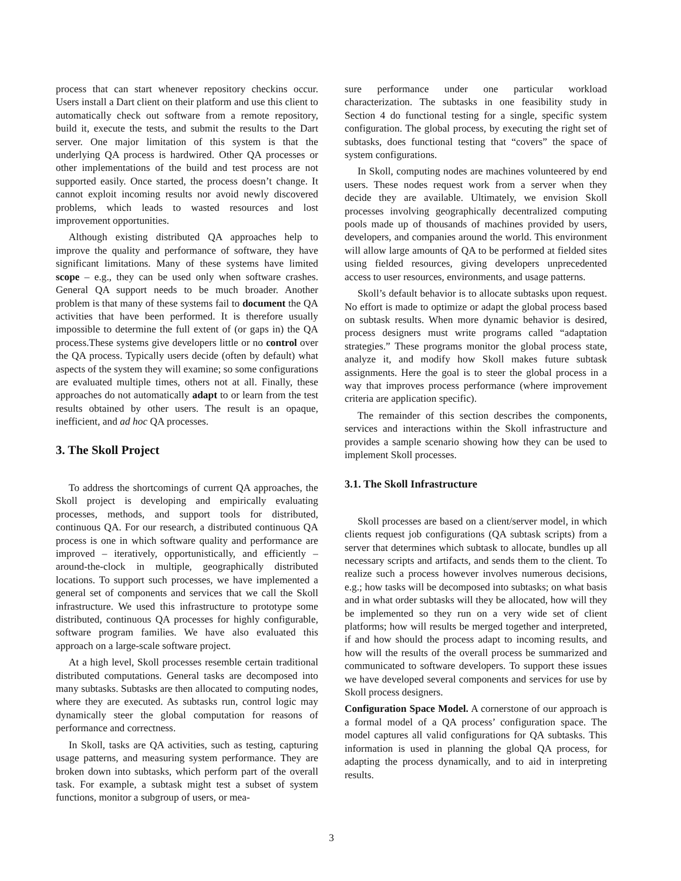process that can start whenever repository checkins occur. Users install a Dart client on their platform and use this client to automatically check out software from a remote repository, build it, execute the tests, and submit the results to the Dart server. One major limitation of this system is that the underlying QA process is hardwired. Other QA processes or other implementations of the build and test process are not supported easily. Once started, the process doesn’t change. It cannot exploit incoming results nor avoid newly discovered problems, which leads to wasted resources and lost improvement opportunities.
Although existing distributed QA approaches help to improve the quality and performance of software, they have significant limitations. Many of these systems have limited scope – e.g., they can be used only when software crashes. General QA support needs to be much broader. Another problem is that many of these systems fail to document the QA activities that have been performed. It is therefore usually impossible to determine the full extent of (or gaps in) the QA process.These systems give developers little or no control over the QA process. Typically users decide (often by default) what aspects of the system they will examine; so some configurations are evaluated multiple times, others not at all. Finally, these approaches do not automatically adapt to or learn from the test results obtained by other users. The result is an opaque, inefficient, and ad hoc QA processes.
3. The Skoll Project
To address the shortcomings of current QA approaches, the Skoll project is developing and empirically evaluating processes, methods, and support tools for distributed, continuous QA. For our research, a distributed continuous QA process is one in which software quality and performance are improved – iteratively, opportunistically, and efficiently – around-the-clock in multiple, geographically distributed locations. To support such processes, we have implemented a general set of components and services that we call the Skoll infrastructure. We used this infrastructure to prototype some distributed, continuous QA processes for highly configurable, software program families. We have also evaluated this approach on a large-scale software project.
At a high level, Skoll processes resemble certain traditional distributed computations. General tasks are decomposed into many subtasks. Subtasks are then allocated to computing nodes, where they are executed. As subtasks run, control logic may dynamically steer the global computation for reasons of performance and correctness.
In Skoll, tasks are QA activities, such as testing, capturing usage patterns, and measuring system performance. They are broken down into subtasks, which perform part of the overall task. For example, a subtask might test a subset of system functions, monitor a subgroup of users, or mea-
sure performance under one particular workload characterization. The subtasks in one feasibility study in Section 4 do functional testing for a single, specific system configuration. The global process, by executing the right set of subtasks, does functional testing that “covers” the space of system configurations.
In Skoll, computing nodes are machines volunteered by end users. These nodes request work from a server when they decide they are available. Ultimately, we envision Skoll processes involving geographically decentralized computing pools made up of thousands of machines provided by users, developers, and companies around the world. This environment will allow large amounts of QA to be performed at fielded sites using fielded resources, giving developers unprecedented access to user resources, environments, and usage patterns.
Skoll’s default behavior is to allocate subtasks upon request. No effort is made to optimize or adapt the global process based on subtask results. When more dynamic behavior is desired, process designers must write programs called “adaptation strategies.” These programs monitor the global process state, analyze it, and modify how Skoll makes future subtask assignments. Here the goal is to steer the global process in a way that improves process performance (where improvement criteria are application specific).
The remainder of this section describes the components, services and interactions within the Skoll infrastructure and provides a sample scenario showing how they can be used to implement Skoll processes.
3.1. The Skoll Infrastructure
Skoll processes are based on a client/server model, in which clients request job configurations (QA subtask scripts) from a server that determines which subtask to allocate, bundles up all necessary scripts and artifacts, and sends them to the client. To realize such a process however involves numerous decisions, e.g.; how tasks will be decomposed into subtasks; on what basis and in what order subtasks will they be allocated, how will they be implemented so they run on a very wide set of client platforms; how will results be merged together and interpreted, if and how should the process adapt to incoming results, and how will the results of the overall process be summarized and communicated to software developers. To support these issues we have developed several components and services for use by Skoll process designers.
Configuration Space Model. A cornerstone of our approach is a formal model of a QA process’ configuration space. The model captures all valid configurations for QA subtasks. This information is used in planning the global QA process, for adapting the process dynamically, and to aid in interpreting results.
3